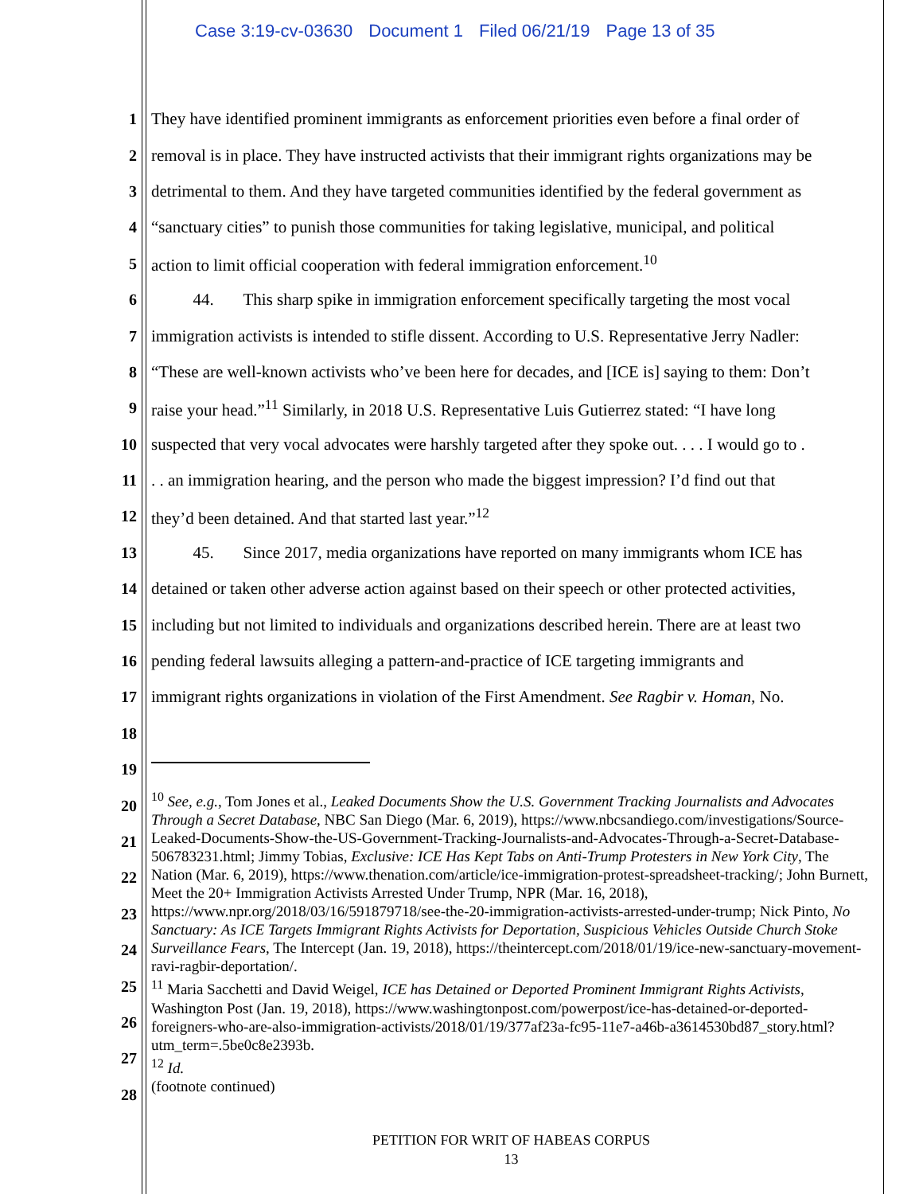Case 3:19-cv-03630 Document 1 Filed 06/21/19 Page 13 of 35
1 They have identified prominent immigrants as enforcement priorities even before a final order of
2 removal is in place. They have instructed activists that their immigrant rights organizations may be
3 detrimental to them. And they have targeted communities identified by the federal government as
4 “sanctuary cities” to punish those communities for taking legislative, municipal, and political
5 action to limit official cooperation with federal immigration enforcement.<sup>10</sup>
6 44. This sharp spike in immigration enforcement specifically targeting the most vocal
7 immigration activists is intended to stifle dissent. According to U.S. Representative Jerry Nadler:
8 “These are well-known activists who’ve been here for decades, and [ICE is] saying to them: Don’t
9 raise your head.”<sup>11</sup> Similarly, in 2018 U.S. Representative Luis Gutierrez stated: “I have long
10 suspected that very vocal advocates were harshly targeted after they spoke out. . . . I would go to .
11 . . an immigration hearing, and the person who made the biggest impression? I’d find out that
12 they’d been detained. And that started last year.”<sup>12</sup>
13 45. Since 2017, media organizations have reported on many immigrants whom ICE has
14 detained or taken other adverse action against based on their speech or other protected activities,
15 including but not limited to individuals and organizations described herein. There are at least two
16 pending federal lawsuits alleging a pattern-and-practice of ICE targeting immigrants and
17 immigrant rights organizations in violation of the First Amendment. See Ragbir v. Homan, No.
18
19
20
21
22
23
24
25
26
27
28
<sup>10</sup> See, e.g., Tom Jones et al., Leaked Documents Show the U.S. Government Tracking Journalists and Advocates Through a Secret Database, NBC San Diego (Mar. 6, 2019), https://www.nbcsandiego.com/investigations/Source-Leaked-Documents-Show-the-US-Government-Tracking-Journalists-and-Advocates-Through-a-Secret-Database-506783231.html; Jimmy Tobias, Exclusive: ICE Has Kept Tabs on Anti-Trump Protesters in New York City, The Nation (Mar. 6, 2019), https://www.thenation.com/article/ice-immigration-protest-spreadsheet-tracking/; John Burnett, Meet the 20+ Immigration Activists Arrested Under Trump, NPR (Mar. 16, 2018), https://www.npr.org/2018/03/16/591879718/see-the-20-immigration-activists-arrested-under-trump; Nick Pinto, No Sanctuary: As ICE Targets Immigrant Rights Activists for Deportation, Suspicious Vehicles Outside Church Stoke Surveillance Fears, The Intercept (Jan. 19, 2018), https://theintercept.com/2018/01/19/ice-new-sanctuary-movement-ravi-ragbir-deportation/.
<sup>11</sup> Maria Sacchetti and David Weigel, ICE has Detained or Deported Prominent Immigrant Rights Activists, Washington Post (Jan. 19, 2018), https://www.washingtonpost.com/powerpost/ice-has-detained-or-deported-foreigners-who-are-also-immigration-activists/2018/01/19/377af23a-fc95-11e7-a46b-a3614530bd87_story.html?utm_term=.5be0c8e2393b.
<sup>12</sup> Id.
(footnote continued)
PETITION FOR WRIT OF HABEAS CORPUS
13